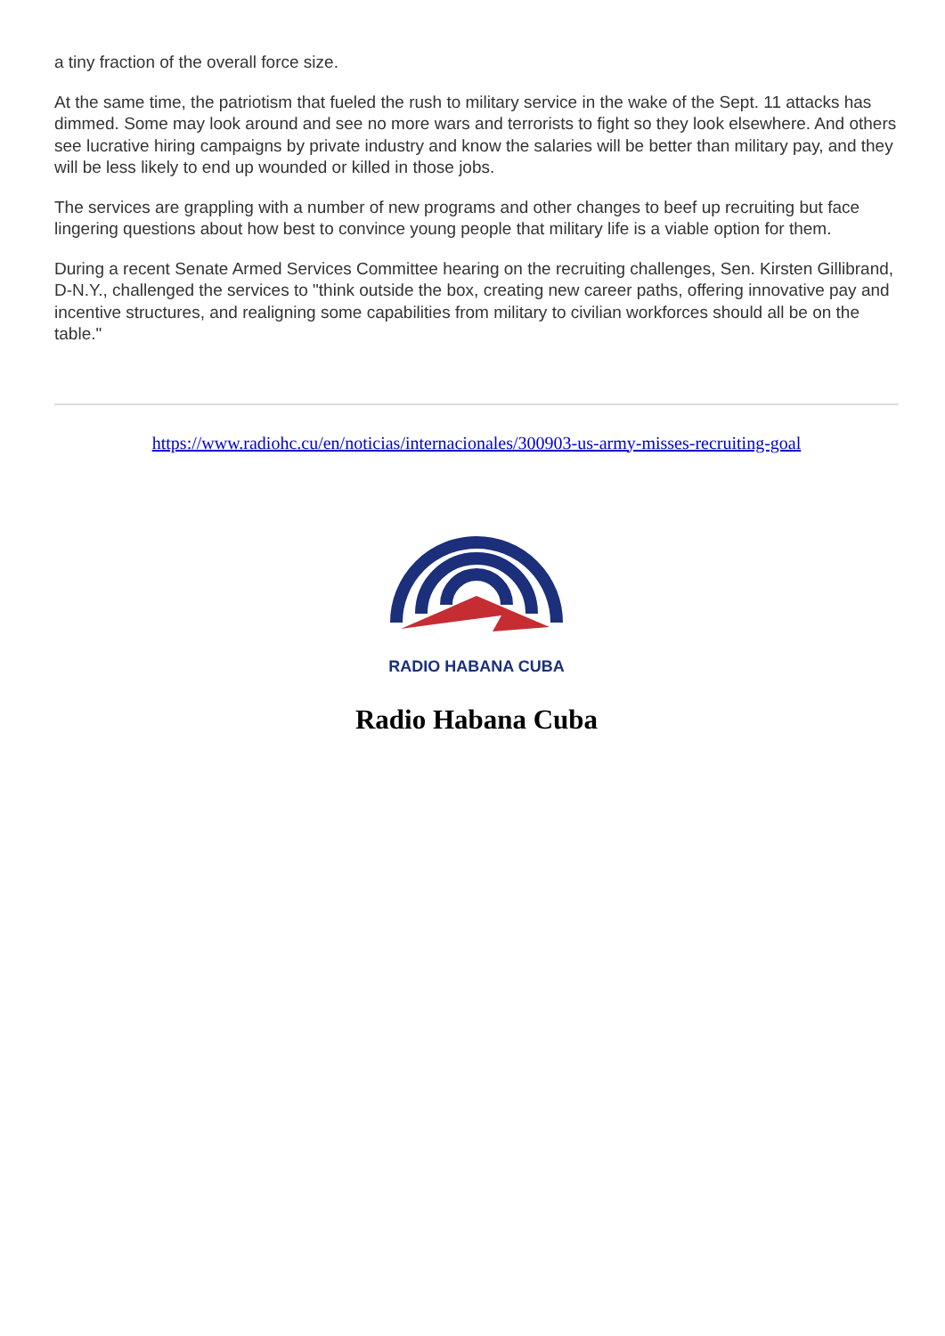a tiny fraction of the overall force size.
At the same time, the patriotism that fueled the rush to military service in the wake of the Sept. 11 attacks has dimmed. Some may look around and see no more wars and terrorists to fight so they look elsewhere. And others see lucrative hiring campaigns by private industry and know the salaries will be better than military pay, and they will be less likely to end up wounded or killed in those jobs.
The services are grappling with a number of new programs and other changes to beef up recruiting but face lingering questions about how best to convince young people that military life is a viable option for them.
During a recent Senate Armed Services Committee hearing on the recruiting challenges, Sen. Kirsten Gillibrand, D-N.Y., challenged the services to "think outside the box, creating new career paths, offering innovative pay and incentive structures, and realigning some capabilities from military to civilian workforces should all be on the table."
https://www.radiohc.cu/en/noticias/internacionales/300903-us-army-misses-recruiting-goal
RADIO HABANA CUBA
Radio Habana Cuba